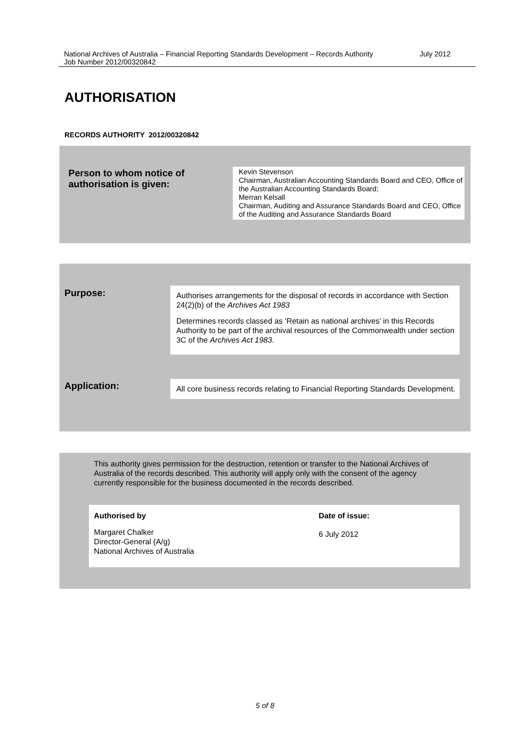National Archives of Australia – Financial Reporting Standards Development – Records Authority Job Number 2012/00320842
July 2012
AUTHORISATION
RECORDS AUTHORITY 2012/00320842
Person to whom notice of authorisation is given:
Kevin Stevenson
Chairman, Australian Accounting Standards Board and CEO, Office of the Australian Accounting Standards Board;
Merran Kelsall
Chairman, Auditing and Assurance Standards Board and CEO, Office of the Auditing and Assurance Standards Board
Purpose:
Authorises arrangements for the disposal of records in accordance with Section 24(2)(b) of the Archives Act 1983
Determines records classed as ‘Retain as national archives’ in this Records Authority to be part of the archival resources of the Commonwealth under section 3C of the Archives Act 1983.
Application:
All core business records relating to Financial Reporting Standards Development.
This authority gives permission for the destruction, retention or transfer to the National Archives of Australia of the records described. This authority will apply only with the consent of the agency currently responsible for the business documented in the records described.
Authorised by
Margaret Chalker
Director-General (A/g)
National Archives of Australia
Date of issue:
6 July 2012
5 of 8